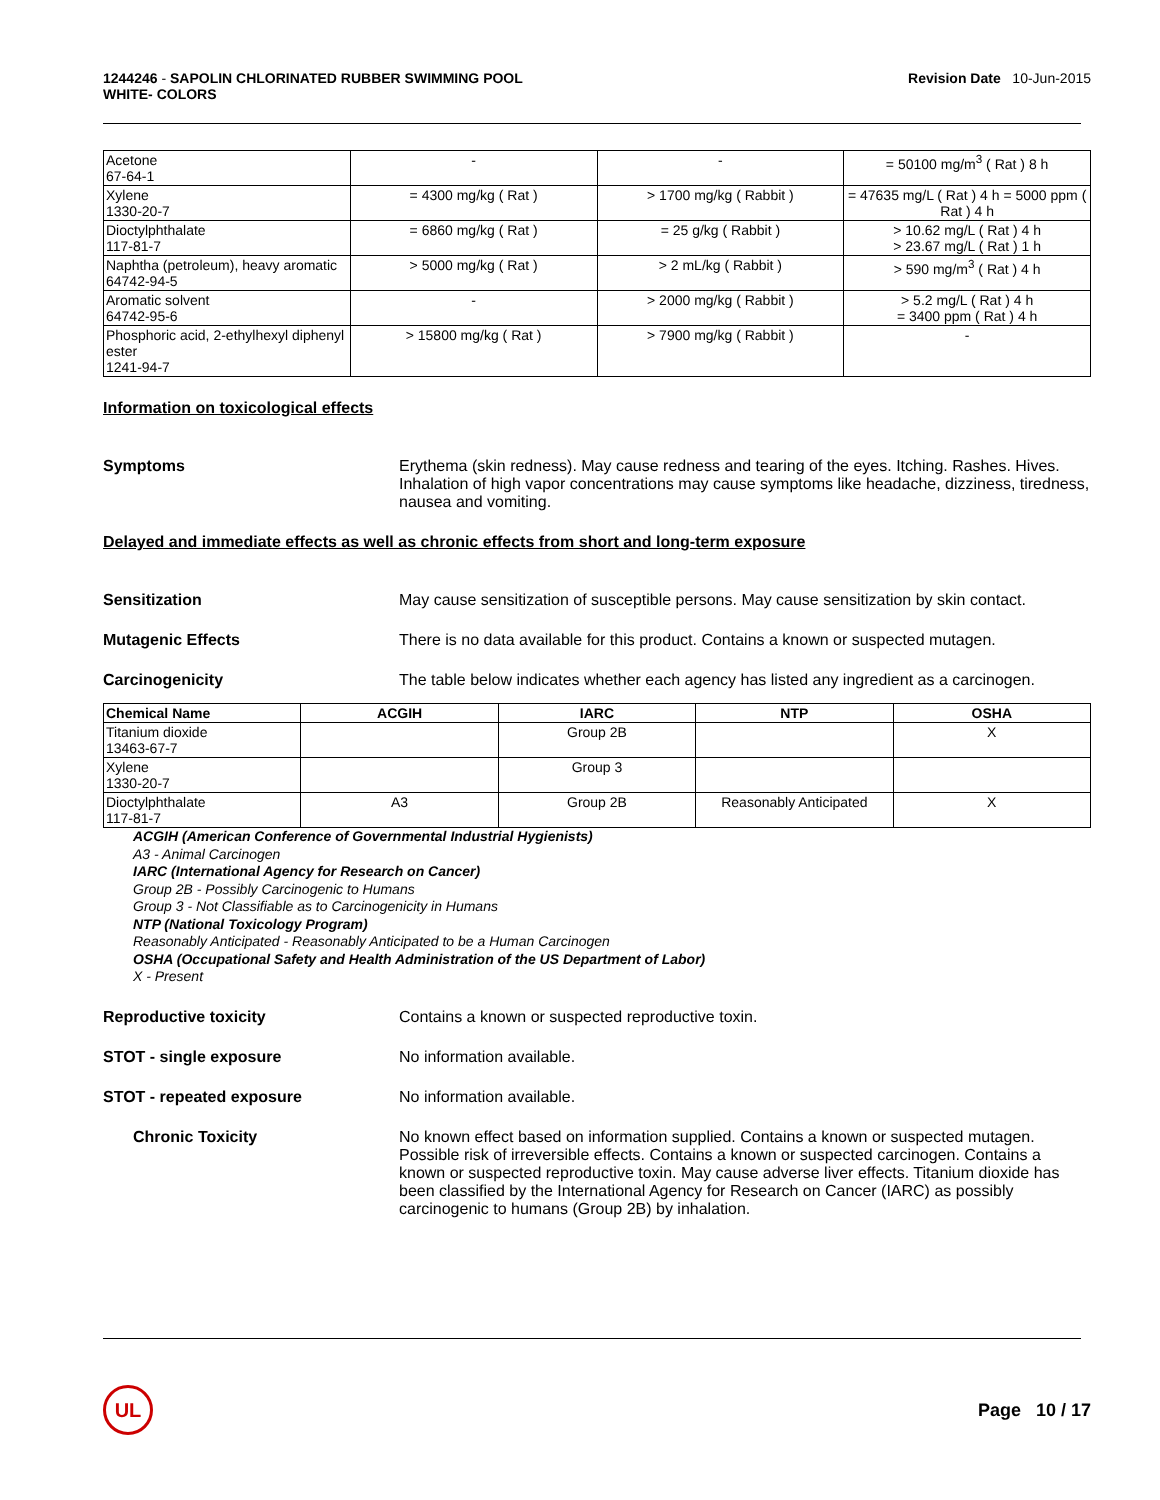1244246 - SAPOLIN CHLORINATED RUBBER SWIMMING POOL
WHITE- COLORS
Revision Date 10-Jun-2015
| Acetone 67-64-1 | - | - | = 50100 mg/m<sup>3</sup> ( Rat ) 8 h |
| Xylene 1330-20-7 | = 4300 mg/kg ( Rat ) | > 1700 mg/kg ( Rabbit ) | = 47635 mg/L ( Rat ) 4 h = 5000 ppm ( Rat ) 4 h |
| Dioctylphthalate 117-81-7 | = 6860 mg/kg ( Rat ) | = 25 g/kg ( Rabbit ) | > 10.62 mg/L ( Rat ) 4 h > 23.67 mg/L ( Rat ) 1 h |
| Naphtha (petroleum), heavy aromatic 64742-94-5 | > 5000 mg/kg ( Rat ) | > 2 mL/kg ( Rabbit ) | > 590 mg/m<sup>3</sup> ( Rat ) 4 h |
| Aromatic solvent 64742-95-6 | - | > 2000 mg/kg ( Rabbit ) | > 5.2 mg/L ( Rat ) 4 h = 3400 ppm ( Rat ) 4 h |
| Phosphoric acid, 2-ethylhexyl diphenyl ester 1241-94-7 | > 15800 mg/kg ( Rat ) | > 7900 mg/kg ( Rabbit ) | - |
Information on toxicological effects
Symptoms Erythema (skin redness). May cause redness and tearing of the eyes. Itching. Rashes. Hives. Inhalation of high vapor concentrations may cause symptoms like headache, dizziness, tiredness, nausea and vomiting.
Delayed and immediate effects as well as chronic effects from short and long-term exposure
Sensitization May cause sensitization of susceptible persons. May cause sensitization by skin contact.
Mutagenic Effects There is no data available for this product. Contains a known or suspected mutagen.
Carcinogenicity The table below indicates whether each agency has listed any ingredient as a carcinogen.
| Chemical Name | ACGIH | IARC | NTP | OSHA |
| --- | --- | --- | --- | --- |
| Titanium dioxide 13463-67-7 | | Group 2B | | X |
| Xylene 1330-20-7 | | Group 3 | | |
| Dioctylphthalate 117-81-7 | A3 | Group 2B | Reasonably Anticipated | X |
ACGIH (American Conference of Governmental Industrial Hygienists)
A3 - Animal Carcinogen
IARC (International Agency for Research on Cancer)
Group 2B - Possibly Carcinogenic to Humans
Group 3 - Not Classifiable as to Carcinogenicity in Humans
NTP (National Toxicology Program)
Reasonably Anticipated - Reasonably Anticipated to be a Human Carcinogen
OSHA (Occupational Safety and Health Administration of the US Department of Labor)
X - Present
Reproductive toxicity Contains a known or suspected reproductive toxin.
STOT - single exposure No information available.
STOT - repeated exposure No information available.
Chronic Toxicity No known effect based on information supplied. Contains a known or suspected mutagen. Possible risk of irreversible effects. Contains a known or suspected carcinogen. Contains a known or suspected reproductive toxin. May cause adverse liver effects. Titanium dioxide has been classified by the International Agency for Research on Cancer (IARC) as possibly carcinogenic to humans (Group 2B) by inhalation.
UL
Page 10 / 17